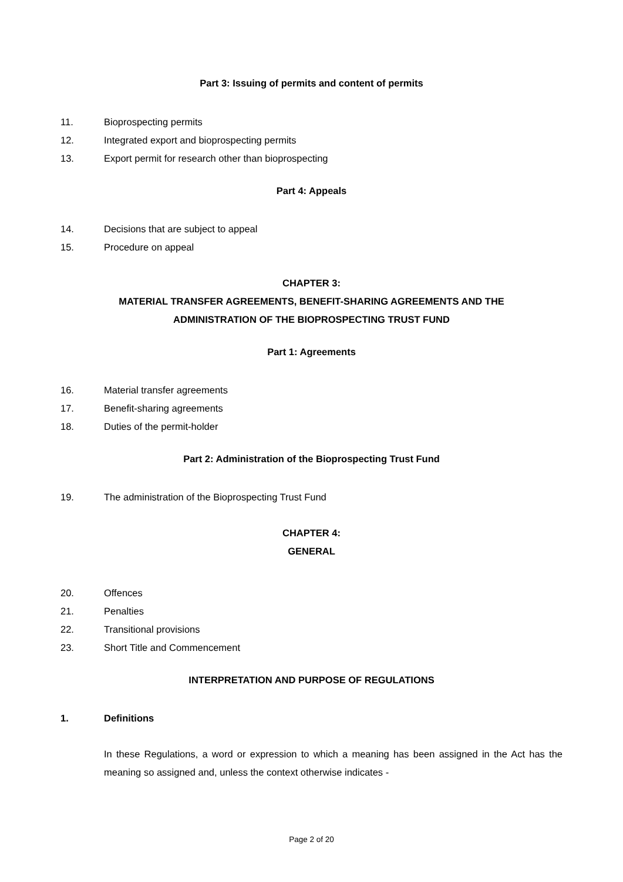Part 3: Issuing of permits and content of permits
11. Bioprospecting permits
12. Integrated export and bioprospecting permits
13. Export permit for research other than bioprospecting
Part 4: Appeals
14. Decisions that are subject to appeal
15. Procedure on appeal
CHAPTER 3:
MATERIAL TRANSFER AGREEMENTS, BENEFIT-SHARING AGREEMENTS AND THE
ADMINISTRATION OF THE BIOPROSPECTING TRUST FUND
Part 1: Agreements
16. Material transfer agreements
17. Benefit-sharing agreements
18. Duties of the permit-holder
Part 2: Administration of the Bioprospecting Trust Fund
19. The administration of the Bioprospecting Trust Fund
CHAPTER 4:
GENERAL
20. Offences
21. Penalties
22. Transitional provisions
23. Short Title and Commencement
INTERPRETATION AND PURPOSE OF REGULATIONS
1. Definitions
In these Regulations, a word or expression to which a meaning has been assigned in the Act has the meaning so assigned and, unless the context otherwise indicates -
Page 2 of 20